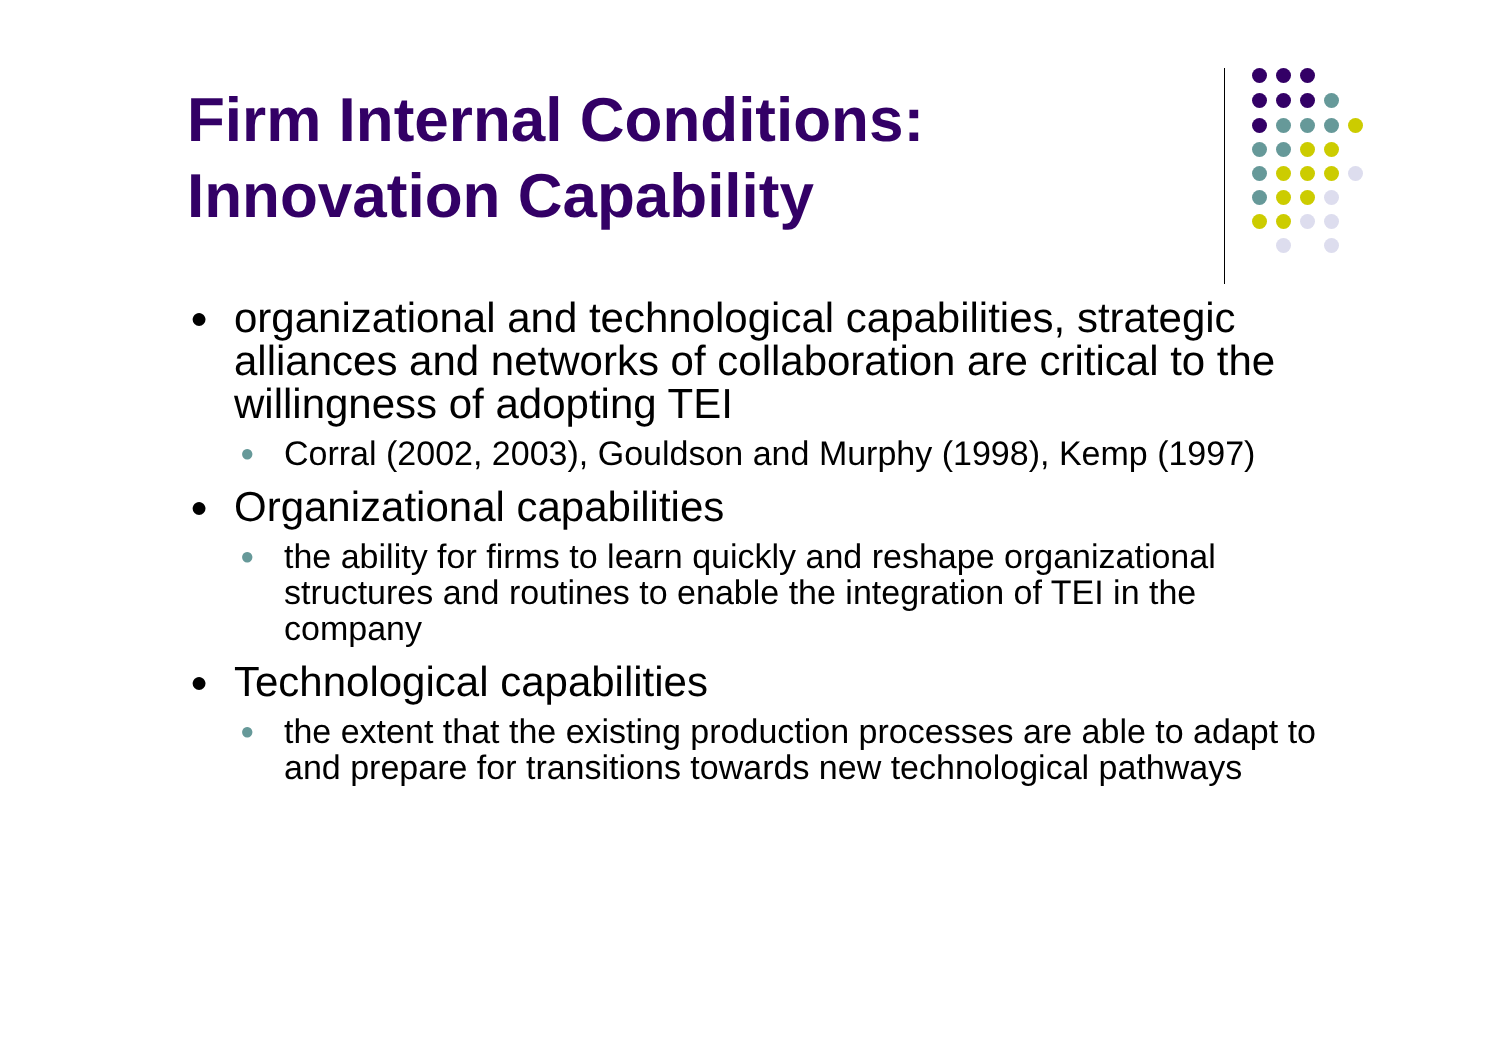Firm Internal Conditions:
Innovation Capability
● organizational and technological capabilities, strategic alliances and networks of collaboration are critical to the willingness of adopting TEI
● Corral (2002, 2003), Gouldson and Murphy (1998), Kemp (1997)
● Organizational capabilities
● the ability for firms to learn quickly and reshape organizational structures and routines to enable the integration of TEI in the company
● Technological capabilities
● the extent that the existing production processes are able to adapt to and prepare for transitions towards new technological pathways